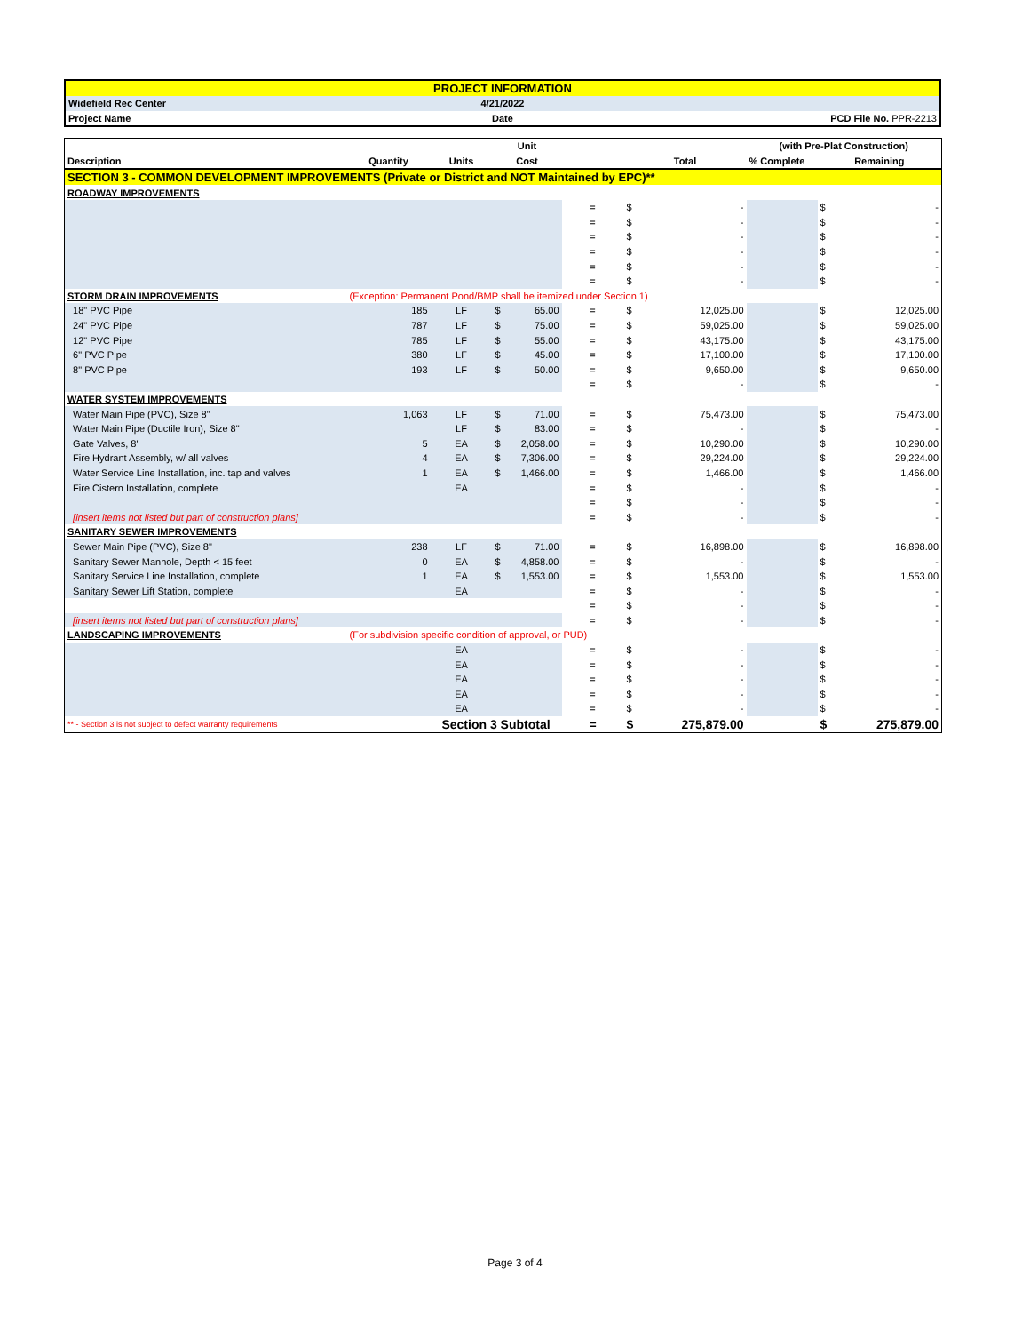| PROJECT INFORMATION | | |
| Widefield Rec Center | 4/21/2022 | |
| Project Name | Date | PCD File No. PPR-2213 |
| | | | Unit | | | (with Pre-Plat Construction) | |
| Description | Quantity | Units | Cost | | Total | % Complete | Remaining |
| SECTION 3 - COMMON DEVELOPMENT IMPROVEMENTS (Private or District and NOT Maintained by EPC)** | | | | | | | |
| ROADWAY IMPROVEMENTS | | | | | | | |
| | | | | = | $ - | | $ - |
| | | | | = | $ - | | $ - |
| | | | | = | $ - | | $ - |
| | | | | = | $ - | | $ - |
| | | | | = | $ - | | $ - |
| | | | | = | $ - | | $ - |
| STORM DRAIN IMPROVEMENTS | (Exception: Permanent Pond/BMP shall be itemized under Section 1) | | | | | | |
| 18" PVC Pipe | 185 | LF | $ 65.00 | = | $ 12,025.00 | | $ 12,025.00 |
| 24" PVC Pipe | 787 | LF | $ 75.00 | = | $ 59,025.00 | | $ 59,025.00 |
| 12" PVC Pipe | 785 | LF | $ 55.00 | = | $ 43,175.00 | | $ 43,175.00 |
| 6" PVC Pipe | 380 | LF | $ 45.00 | = | $ 17,100.00 | | $ 17,100.00 |
| 8" PVC Pipe | 193 | LF | $ 50.00 | = | $ 9,650.00 | | $ 9,650.00 |
| | | | | = | $ - | | $ - |
| WATER SYSTEM IMPROVEMENTS | | | | | | | |
| Water Main Pipe (PVC), Size 8" | 1,063 | LF | $ 71.00 | = | $ 75,473.00 | | $ 75,473.00 |
| Water Main Pipe (Ductile Iron), Size 8" | | LF | $ 83.00 | = | $ - | | $ - |
| Gate Valves, 8" | 5 | EA | $ 2,058.00 | = | $ 10,290.00 | | $ 10,290.00 |
| Fire Hydrant Assembly, w/ all valves | 4 | EA | $ 7,306.00 | = | $ 29,224.00 | | $ 29,224.00 |
| Water Service Line Installation, inc. tap and valves | 1 | EA | $ 1,466.00 | = | $ 1,466.00 | | $ 1,466.00 |
| Fire Cistern Installation, complete | | EA | | = | $ - | | $ - |
| | | | | = | $ - | | $ - |
| [insert items not listed but part of construction plans] | | | | = | $ - | | $ - |
| SANITARY SEWER IMPROVEMENTS | | | | | | | |
| Sewer Main Pipe (PVC), Size 8" | 238 | LF | $ 71.00 | = | $ 16,898.00 | | $ 16,898.00 |
| Sanitary Sewer Manhole, Depth < 15 feet | 0 | EA | $ 4,858.00 | = | $ - | | $ - |
| Sanitary Service Line Installation, complete | 1 | EA | $ 1,553.00 | = | $ 1,553.00 | | $ 1,553.00 |
| Sanitary Sewer Lift Station, complete | | EA | | = | $ - | | $ - |
| | | | | = | $ - | | $ - |
| [insert items not listed but part of construction plans] | | | | = | $ - | | $ - |
| LANDSCAPING IMPROVEMENTS | (For subdivision specific condition of approval, or PUD) | | | | | | |
| | | EA | | = | $ - | | $ - |
| | | EA | | = | $ - | | $ - |
| | | EA | | = | $ - | | $ - |
| | | EA | | = | $ - | | $ - |
| | | EA | | = | $ - | | $ - |
| ** - Section 3 is not subject to defect warranty requirements | | Section 3 Subtotal | | = | $ 275,879.00 | | $ 275,879.00 |
Page 3 of 4